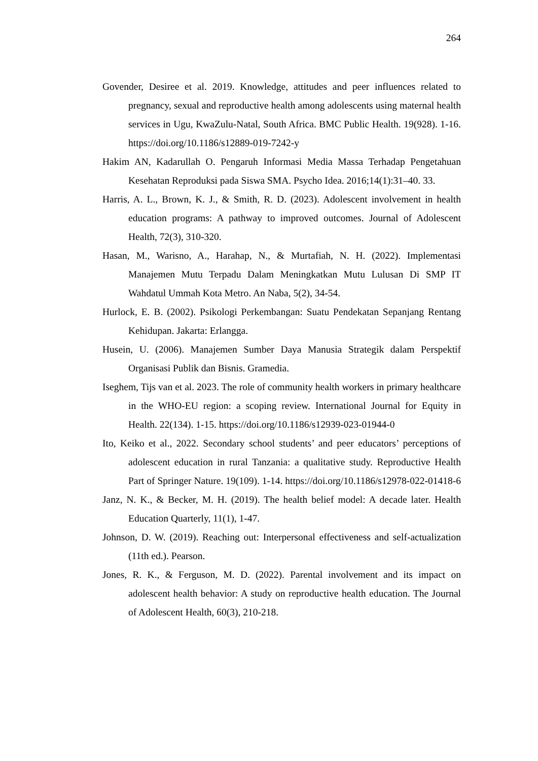264
Govender, Desiree et al. 2019. Knowledge, attitudes and peer influences related to pregnancy, sexual and reproductive health among adolescents using maternal health services in Ugu, KwaZulu-Natal, South Africa. BMC Public Health. 19(928). 1-16. https://doi.org/10.1186/s12889-019-7242-y
Hakim AN, Kadarullah O. Pengaruh Informasi Media Massa Terhadap Pengetahuan Kesehatan Reproduksi pada Siswa SMA. Psycho Idea. 2016;14(1):31–40. 33.
Harris, A. L., Brown, K. J., & Smith, R. D. (2023). Adolescent involvement in health education programs: A pathway to improved outcomes. Journal of Adolescent Health, 72(3), 310-320.
Hasan, M., Warisno, A., Harahap, N., & Murtafiah, N. H. (2022). Implementasi Manajemen Mutu Terpadu Dalam Meningkatkan Mutu Lulusan Di SMP IT Wahdatul Ummah Kota Metro. An Naba, 5(2), 34-54.
Hurlock, E. B. (2002). Psikologi Perkembangan: Suatu Pendekatan Sepanjang Rentang Kehidupan. Jakarta: Erlangga.
Husein, U. (2006). Manajemen Sumber Daya Manusia Strategik dalam Perspektif Organisasi Publik dan Bisnis. Gramedia.
Iseghem, Tijs van et al. 2023. The role of community health workers in primary healthcare in the WHO-EU region: a scoping review. International Journal for Equity in Health. 22(134). 1-15. https://doi.org/10.1186/s12939-023-01944-0
Ito, Keiko et al., 2022. Secondary school students’ and peer educators’ perceptions of adolescent education in rural Tanzania: a qualitative study. Reproductive Health Part of Springer Nature. 19(109). 1-14. https://doi.org/10.1186/s12978-022-01418-6
Janz, N. K., & Becker, M. H. (2019). The health belief model: A decade later. Health Education Quarterly, 11(1), 1-47.
Johnson, D. W. (2019). Reaching out: Interpersonal effectiveness and self-actualization (11th ed.). Pearson.
Jones, R. K., & Ferguson, M. D. (2022). Parental involvement and its impact on adolescent health behavior: A study on reproductive health education. The Journal of Adolescent Health, 60(3), 210-218.